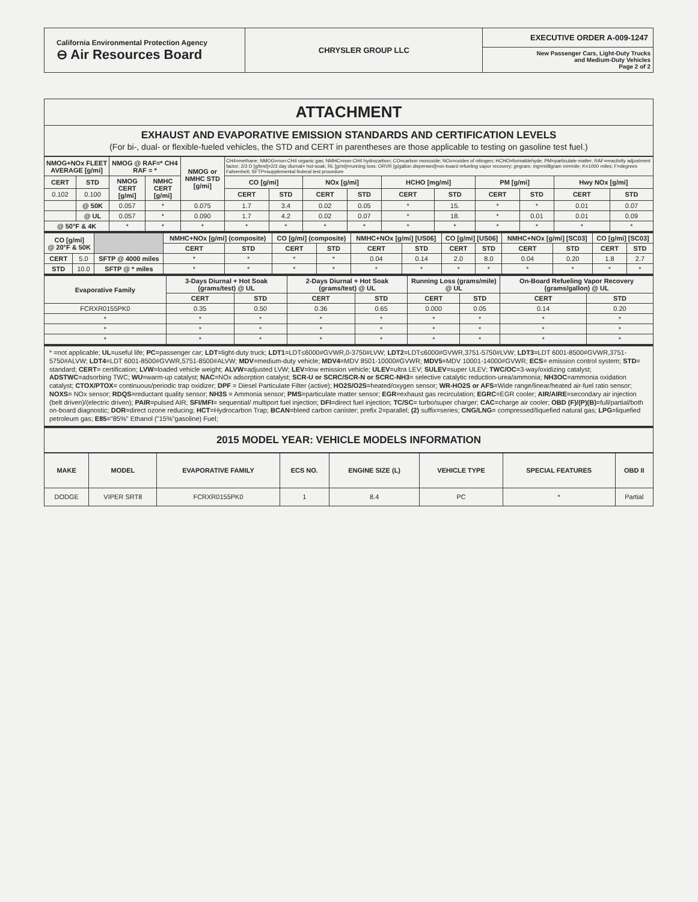| California Environmental Protection Agency ⊖ Air Resources Board | CHRYSLER GROUP LLC | EXECUTIVE ORDER A-009-1247 New Passenger Cars, Light-Duty Trucks and Medium-Duty Vehicles Page 2 of 2 |
ATTACHMENT
EXHAUST AND EVAPORATIVE EMISSION STANDARDS AND CERTIFICATION LEVELS
(For bi-, dual- or flexible-fueled vehicles, the STD and CERT in parentheses are those applicable to testing on gasoline test fuel.)
| NMOG+NOx FLEET AVERAGE [g/mi] | | NMOG @ RAF=* CH4 RAF = * | | NMOG or NMHC STD [g/mi] | CH4=methane; NMOG=non-CH4 organic gas; NMHC=non-CH4 hydrocarbon; CO=carbon monoxide; NOx=oxides of nitrogen; HCHO=formaldehyde; PM=particulate matter; RAF=reactivity adjustment factor; 2/3 D [g/test]=2/3 day diurnal+ hot-soak; RL [g/mi]=running loss; ORVR [g/gallon dispensed]=on-board refueling vapor recovery; g=gram; mg=milligram mi=mile; K=1000 miles; F=degrees Fahrenheit; SFTP=supplemental federal test procedure | | | | | | | | | |
| CERT | STD | NMOG CERT [g/mi] | NMHC CERT [g/mi] | | CO [g/mi] | | NOx [g/mi] | | HCHO [mg/mi] | | PM [g/mi] | | Hwy NOx [g/mi] | |
| 0.102 | 0.100 | | | | CERT | STD | CERT | STD | CERT | STD | CERT | STD | CERT | STD |
| | @ 50K | 0.057 | * | 0.075 | 1.7 | 3.4 | 0.02 | 0.05 | * | 15. | * | * | 0.01 | 0.07 |
| | @ UL | 0.057 | * | 0.090 | 1.7 | 4.2 | 0.02 | 0.07 | * | 18. | * | 0.01 | 0.01 | 0.09 |
| @ 50°F & 4K | | * | * | * | * | * | * | * | * | * | * | * | * | * |
| CO [g/mi] @ 20°F & 50K | | | NMHC+NOx [g/mi] (composite) | | CO [g/mi] (composite) | | NMHC+NOx [g/mi] [US06] | | CO [g/mi] [US06] | | NMHC+NOx [g/mi] [SC03] | | CO [g/mi] [SC03] | |
| | | | CERT | STD | CERT | STD | CERT | STD | CERT | STD | CERT | STD | CERT | STD |
| CERT | 5.0 | SFTP @ 4000 miles | * | * | * | * | 0.04 | 0.14 | 2.0 | 8.0 | 0.04 | 0.20 | 1.8 | 2.7 |
| STD | 10.0 | SFTP @ * miles | * | * | * | * | * | * | * | * | * | * | * | * |
| Evaporative Family | 3-Days Diurnal + Hot Soak (grams/test) @ UL | | 2-Days Diurnal + Hot Soak (grams/test) @ UL | | Running Loss (grams/mile) @ UL | | On-Board Refueling Vapor Recovery (grams/gallon) @ UL | |
| --- | --- | --- | --- | --- | --- | --- | --- | --- |
| | CERT | STD | CERT | STD | CERT | STD | CERT | STD |
| FCRXR0155PK0 | 0.35 | 0.50 | 0.36 | 0.65 | 0.000 | 0.05 | 0.14 | 0.20 |
| * | * | * | * | * | * | * | * | * |
| * | * | * | * | * | * | * | * | * |
| * | * | * | * | * | * | * | * | * |
* =not applicable; UL=useful life; PC=passenger car; LDT=light-duty truck; LDT1=LDT≤6000#GVWR,0-3750#LVW; LDT2=LDT≤6000#GVWR,3751-5750#LVW; LDT3=LDT 6001-8500#GVWR,3751-5750#ALVW; LDT4=LDT 6001-8500#GVWR,5751-8500#ALVW; MDV=medium-duty vehicle; MDV4=MDV 8501-10000#GVWR; MDV5=MDV 10001-14000#GVWR; ECS= emission control system; STD= standard; CERT= certification; LVW=loaded vehicle weight; ALVW=adjusted LVW; LEV=low emission vehicle; ULEV=ultra LEV; SULEV=super ULEV; TWC/OC=3-way/oxidizing catalyst; ADSTWC=adsorbing TWC; WU=warm-up catalyst; NAC=NOx adsorption catalyst; SCR-U or SCRC/SCR-N or SCRC-NH3= selective catalytic reduction-urea/ammonia; NH3OC=ammonia oxidation catalyst; CTOX/PTOX= continuous/periodic trap oxidizer; DPF = Diesel Particulate Filter (active); HO2S/O2S=heated/oxygen sensor; WR-HO2S or AFS=Wide range/linear/heated air-fuel ratio sensor; NOXS= NOx sensor; RDQS=reductant quality sensor; NH3S = Ammonia sensor; PMS=particulate matter sensor; EGR=exhaust gas recirculation; EGRC=EGR cooler; AIR/AIRE=secondary air injection (belt driven)/(electric driven); PAIR=pulsed AIR; SFI/MFI= sequential/ multiport fuel injection; DFI=direct fuel injection; TC/SC= turbo/super charger; CAC=charge air cooler; OBD (F)/(P)(B)=full/partial/both on-board diagnostic; DOR=direct ozone reducing; HCT=Hydrocarbon Trap; BCAN=bleed carbon canister; prefix 2=parallel; (2) suffix=series; CNG/LNG= compressed/liquefied natural gas; LPG=liquefied petroleum gas; E85="85%" Ethanol ("15%"gasoline) Fuel;
2015 MODEL YEAR: VEHICLE MODELS INFORMATION
| MAKE | MODEL | EVAPORATIVE FAMILY | ECS NO. | ENGINE SIZE (L) | VEHICLE TYPE | SPECIAL FEATURES | OBD II |
| --- | --- | --- | --- | --- | --- | --- | --- |
| DODGE | VIPER SRT8 | FCRXR0155PK0 | 1 | 8.4 | PC | * | Partial |